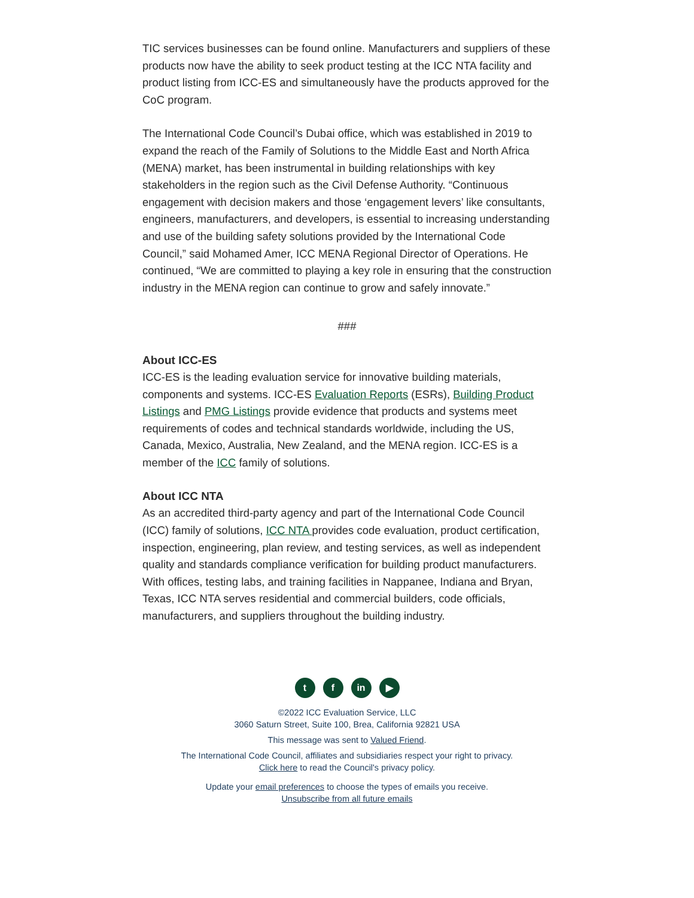TIC services businesses can be found online. Manufacturers and suppliers of these products now have the ability to seek product testing at the ICC NTA facility and product listing from ICC-ES and simultaneously have the products approved for the CoC program.
The International Code Council’s Dubai office, which was established in 2019 to expand the reach of the Family of Solutions to the Middle East and North Africa (MENA) market, has been instrumental in building relationships with key stakeholders in the region such as the Civil Defense Authority. “Continuous engagement with decision makers and those ‘engagement levers’ like consultants, engineers, manufacturers, and developers, is essential to increasing understanding and use of the building safety solutions provided by the International Code Council,” said Mohamed Amer, ICC MENA Regional Director of Operations. He continued, “We are committed to playing a key role in ensuring that the construction industry in the MENA region can continue to grow and safely innovate.”
###
About ICC-ES
ICC-ES is the leading evaluation service for innovative building materials, components and systems. ICC-ES Evaluation Reports (ESRs), Building Product Listings and PMG Listings provide evidence that products and systems meet requirements of codes and technical standards worldwide, including the US, Canada, Mexico, Australia, New Zealand, and the MENA region. ICC-ES is a member of the ICC family of solutions.
About ICC NTA
As an accredited third-party agency and part of the International Code Council (ICC) family of solutions, ICC NTA provides code evaluation, product certification, inspection, engineering, plan review, and testing services, as well as independent quality and standards compliance verification for building product manufacturers. With offices, testing labs, and training facilities in Nappanee, Indiana and Bryan, Texas, ICC NTA serves residential and commercial builders, code officials, manufacturers, and suppliers throughout the building industry.
tf in ▶
©2022 ICC Evaluation Service, LLC
3060 Saturn Street, Suite 100, Brea, California 92821 USA
This message was sent to Valued Friend.
The International Code Council, affiliates and subsidiaries respect your right to privacy.
Click here to read the Council's privacy policy.
Update your email preferences to choose the types of emails you receive.
Unsubscribe from all future emails